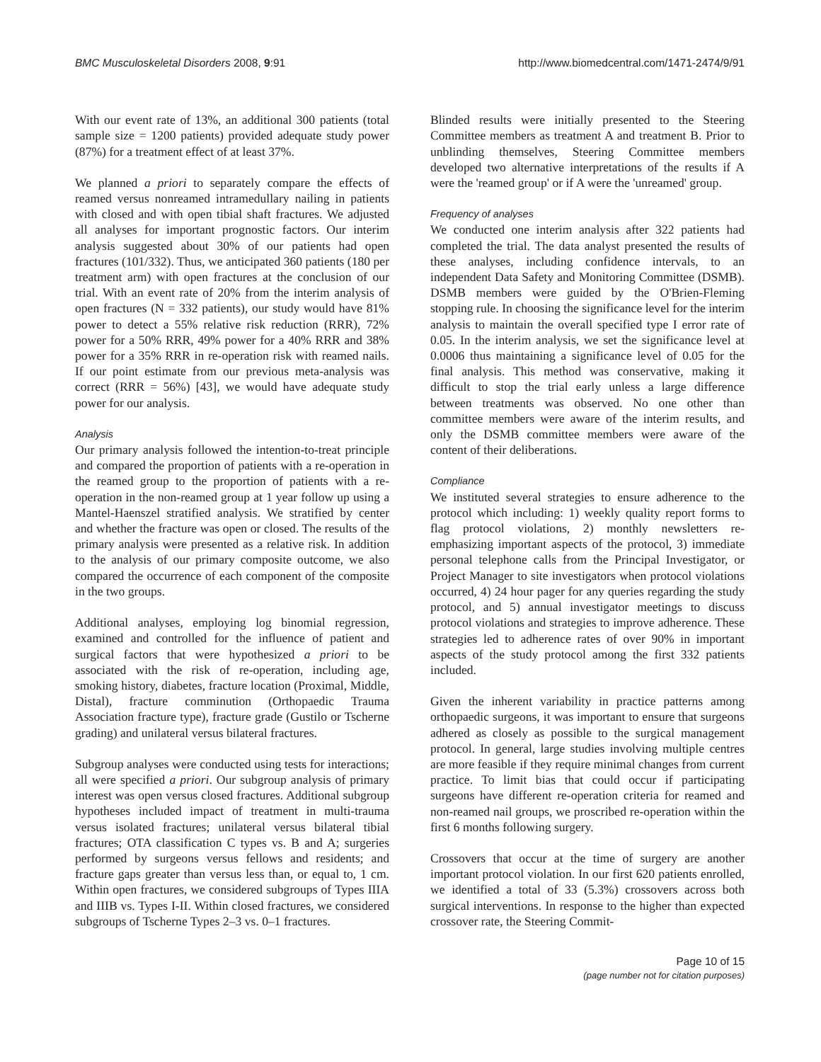BMC Musculoskeletal Disorders 2008, 9:91 http://www.biomedcentral.com/1471-2474/9/91
With our event rate of 13%, an additional 300 patients (total sample size = 1200 patients) provided adequate study power (87%) for a treatment effect of at least 37%.
We planned a priori to separately compare the effects of reamed versus nonreamed intramedullary nailing in patients with closed and with open tibial shaft fractures. We adjusted all analyses for important prognostic factors. Our interim analysis suggested about 30% of our patients had open fractures (101/332). Thus, we anticipated 360 patients (180 per treatment arm) with open fractures at the conclusion of our trial. With an event rate of 20% from the interim analysis of open fractures (N = 332 patients), our study would have 81% power to detect a 55% relative risk reduction (RRR), 72% power for a 50% RRR, 49% power for a 40% RRR and 38% power for a 35% RRR in re-operation risk with reamed nails. If our point estimate from our previous meta-analysis was correct (RRR = 56%) [43], we would have adequate study power for our analysis.
Analysis
Our primary analysis followed the intention-to-treat principle and compared the proportion of patients with a re-operation in the reamed group to the proportion of patients with a re-operation in the non-reamed group at 1 year follow up using a Mantel-Haenszel stratified analysis. We stratified by center and whether the fracture was open or closed. The results of the primary analysis were presented as a relative risk. In addition to the analysis of our primary composite outcome, we also compared the occurrence of each component of the composite in the two groups.
Additional analyses, employing log binomial regression, examined and controlled for the influence of patient and surgical factors that were hypothesized a priori to be associated with the risk of re-operation, including age, smoking history, diabetes, fracture location (Proximal, Middle, Distal), fracture comminution (Orthopaedic Trauma Association fracture type), fracture grade (Gustilo or Tscherne grading) and unilateral versus bilateral fractures.
Subgroup analyses were conducted using tests for interactions; all were specified a priori. Our subgroup analysis of primary interest was open versus closed fractures. Additional subgroup hypotheses included impact of treatment in multi-trauma versus isolated fractures; unilateral versus bilateral tibial fractures; OTA classification C types vs. B and A; surgeries performed by surgeons versus fellows and residents; and fracture gaps greater than versus less than, or equal to, 1 cm. Within open fractures, we considered subgroups of Types IIIA and IIIB vs. Types I-II. Within closed fractures, we considered subgroups of Tscherne Types 2–3 vs. 0–1 fractures.
Blinded results were initially presented to the Steering Committee members as treatment A and treatment B. Prior to unblinding themselves, Steering Committee members developed two alternative interpretations of the results if A were the 'reamed group' or if A were the 'unreamed' group.
Frequency of analyses
We conducted one interim analysis after 322 patients had completed the trial. The data analyst presented the results of these analyses, including confidence intervals, to an independent Data Safety and Monitoring Committee (DSMB). DSMB members were guided by the O'Brien-Fleming stopping rule. In choosing the significance level for the interim analysis to maintain the overall specified type I error rate of 0.05. In the interim analysis, we set the significance level at 0.0006 thus maintaining a significance level of 0.05 for the final analysis. This method was conservative, making it difficult to stop the trial early unless a large difference between treatments was observed. No one other than committee members were aware of the interim results, and only the DSMB committee members were aware of the content of their deliberations.
Compliance
We instituted several strategies to ensure adherence to the protocol which including: 1) weekly quality report forms to flag protocol violations, 2) monthly newsletters re-emphasizing important aspects of the protocol, 3) immediate personal telephone calls from the Principal Investigator, or Project Manager to site investigators when protocol violations occurred, 4) 24 hour pager for any queries regarding the study protocol, and 5) annual investigator meetings to discuss protocol violations and strategies to improve adherence. These strategies led to adherence rates of over 90% in important aspects of the study protocol among the first 332 patients included.
Given the inherent variability in practice patterns among orthopaedic surgeons, it was important to ensure that surgeons adhered as closely as possible to the surgical management protocol. In general, large studies involving multiple centres are more feasible if they require minimal changes from current practice. To limit bias that could occur if participating surgeons have different re-operation criteria for reamed and non-reamed nail groups, we proscribed re-operation within the first 6 months following surgery.
Crossovers that occur at the time of surgery are another important protocol violation. In our first 620 patients enrolled, we identified a total of 33 (5.3%) crossovers across both surgical interventions. In response to the higher than expected crossover rate, the Steering Commit-
Page 10 of 15
(page number not for citation purposes)